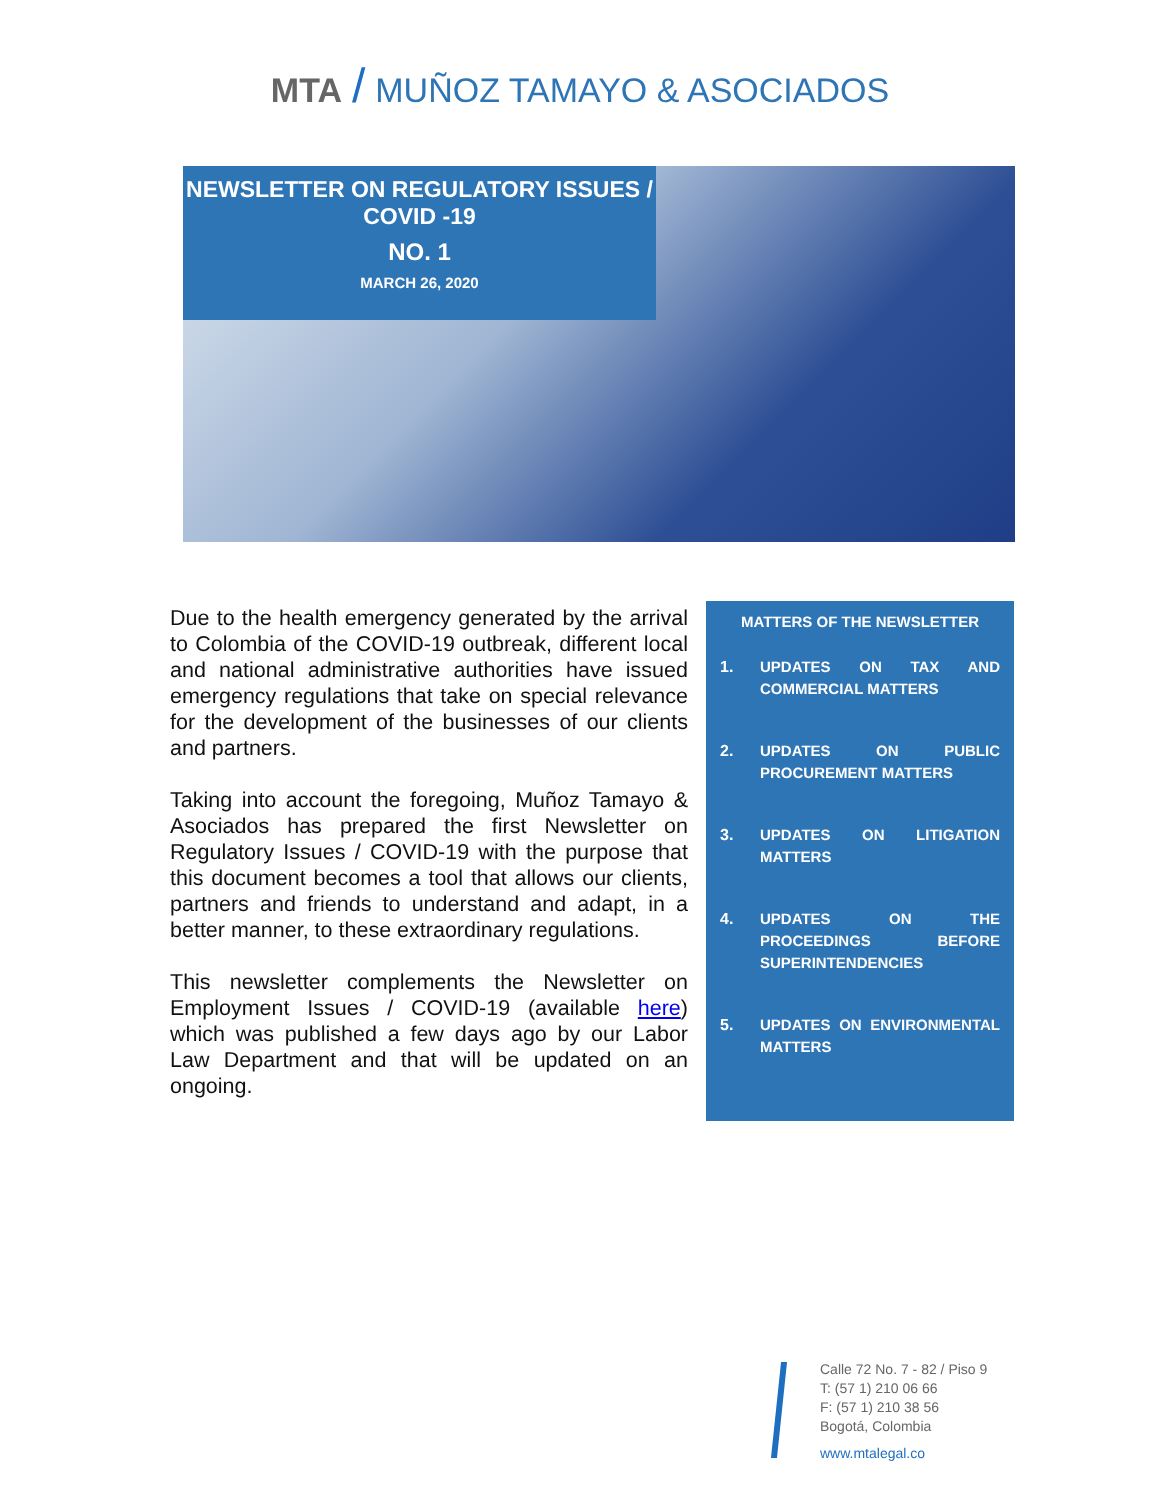MTA / MUÑOZ TAMAYO & ASOCIADOS
NEWSLETTER ON REGULATORY ISSUES /
COVID -19
NO. 1
MARCH 26, 2020
Due to the health emergency generated by the arrival to Colombia of the COVID-19 outbreak, different local and national administrative authorities have issued emergency regulations that take on special relevance for the development of the businesses of our clients and partners.
Taking into account the foregoing, Muñoz Tamayo & Asociados has prepared the first Newsletter on Regulatory Issues / COVID-19 with the purpose that this document becomes a tool that allows our clients, partners and friends to understand and adapt, in a better manner, to these extraordinary regulations.
This newsletter complements the Newsletter on Employment Issues / COVID-19 (available here) which was published a few days ago by our Labor Law Department and that will be updated on an ongoing.
MATTERS OF THE NEWSLETTER
1. UPDATES ON TAX AND COMMERCIAL MATTERS
2. UPDATES ON PUBLIC PROCUREMENT MATTERS
3. UPDATES ON LITIGATION MATTERS
4. UPDATES ON THE PROCEEDINGS BEFORE SUPERINTENDENCIES
5. UPDATES ON ENVIRONMENTAL MATTERS
Calle 72 No. 7 - 82 / Piso 9
T: (57 1) 210 06 66
F: (57 1) 210 38 56
Bogotá, Colombia
www.mtalegal.co